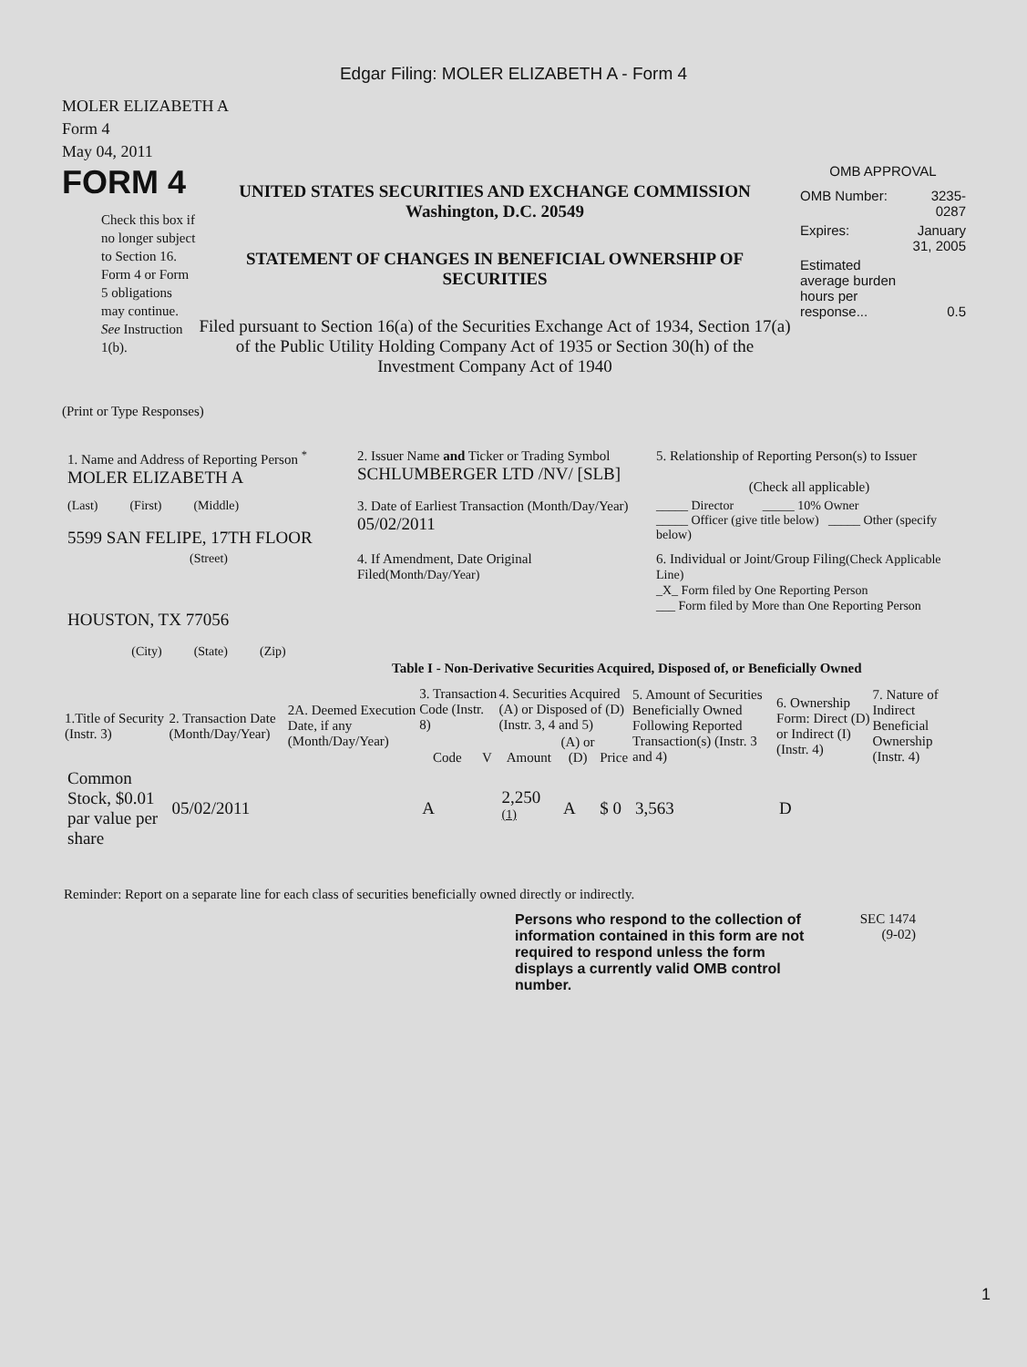Edgar Filing: MOLER ELIZABETH A - Form 4
MOLER ELIZABETH A
Form 4
May 04, 2011
FORM 4
Check this box if no longer subject to Section 16. Form 4 or Form 5 obligations may continue. See Instruction 1(b).
UNITED STATES SECURITIES AND EXCHANGE COMMISSION
Washington, D.C. 20549
STATEMENT OF CHANGES IN BENEFICIAL OWNERSHIP OF SECURITIES
Filed pursuant to Section 16(a) of the Securities Exchange Act of 1934, Section 17(a) of the Public Utility Holding Company Act of 1935 or Section 30(h) of the Investment Company Act of 1940
OMB APPROVAL
| OMB Number: | 3235-0287 |
| Expires: | January 31, 2005 |
| Estimated average burden hours per response... | 0.5 |
(Print or Type Responses)
| 1. Name and Address of Reporting Person <sup>*</sup> MOLER ELIZABETH A | 2. Issuer Name and Ticker or Trading Symbol SCHLUMBERGER LTD /NV/ [SLB] | 5. Relationship of Reporting Person(s) to Issuer (Check all applicable) |
| (Last) (First) (Middle) 5599 SAN FELIPE, 17TH FLOOR | 3. Date of Earliest Transaction (Month/Day/Year) 05/02/2011 | _____ Director _____ 10% Owner _____ Officer (give title below) _____ Other (specify below) |
| (Street) HOUSTON, TX 77056 (City) (State) (Zip) | 4. If Amendment, Date Original Filed (Month/Day/Year) | 6. Individual or Joint/Group Filing (Check Applicable Line) _X_ Form filed by One Reporting Person ___ Form filed by More than One Reporting Person |
Table I - Non-Derivative Securities Acquired, Disposed of, or Beneficially Owned
| 1.Title of Security (Instr. 3) | 2. Transaction Date (Month/Day/Year) | 2A. Deemed Execution Date, if any (Month/Day/Year) | 3. Transaction Code (Instr. 8) | | 4. Securities Acquired (A) or Disposed of (D) (Instr. 3, 4 and 5) | | | 5. Amount of Securities Beneficially Owned Following Reported Transaction(s) (Instr. 3 and 4) | 6. Ownership Form: Direct (D) or Indirect (I) (Instr. 4) | 7. Nature of Indirect Beneficial Ownership (Instr. 4) |
| --- | --- | --- | --- | --- | --- | --- | --- | --- | --- | --- |
| | | | Code | V | Amount | (A) or (D) | Price | | | |
| Common Stock, $0.01 par value per share | 05/02/2011 | | A | | 2,250 <sup>(1)</sup> | A | $ 0 | 3,563 | D | |
Reminder: Report on a separate line for each class of securities beneficially owned directly or indirectly.
Persons who respond to the collection of information contained in this form are not required to respond unless the form displays a currently valid OMB control number.
SEC 1474
(9-02)
1